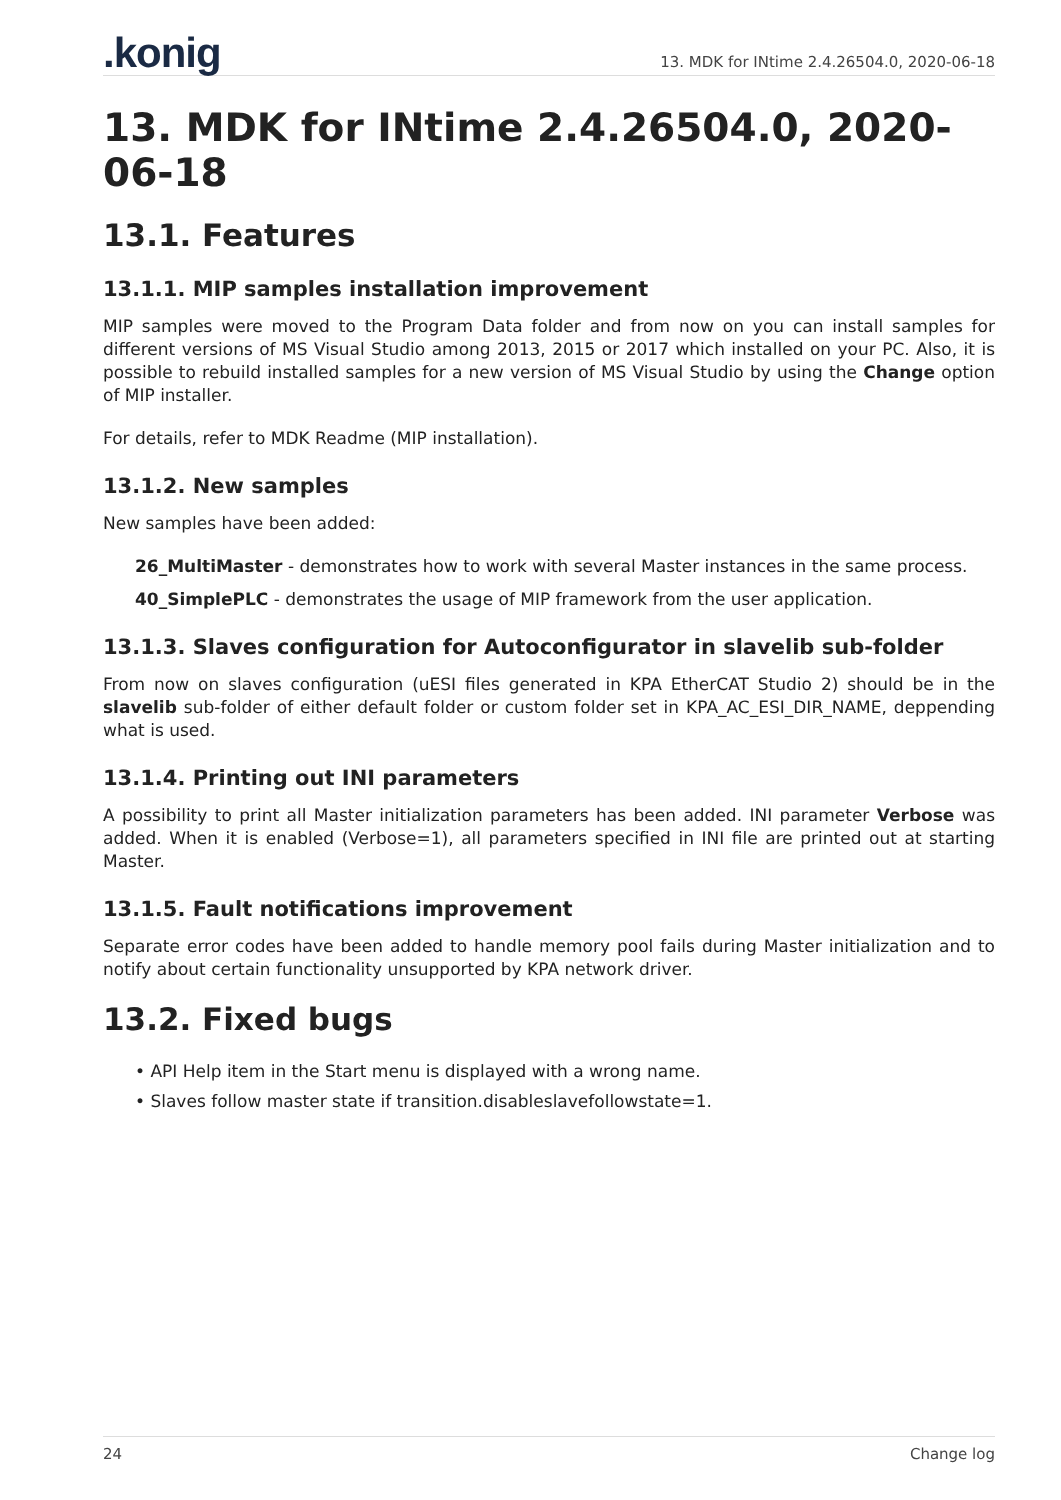.konig 13. MDK for INtime 2.4.26504.0, 2020-06-18
13. MDK for INtime 2.4.26504.0, 2020-06-18
13.1. Features
13.1.1. MIP samples installation improvement
MIP samples were moved to the Program Data folder and from now on you can install samples for different versions of MS Visual Studio among 2013, 2015 or 2017 which installed on your PC. Also, it is possible to rebuild installed samples for a new version of MS Visual Studio by using the Change option of MIP installer.
For details, refer to MDK Readme (MIP installation).
13.1.2. New samples
New samples have been added:
26_MultiMaster - demonstrates how to work with several Master instances in the same process.
40_SimplePLC - demonstrates the usage of MIP framework from the user application.
13.1.3. Slaves configuration for Autoconfigurator in slavelib sub-folder
From now on slaves configuration (uESI files generated in KPA EtherCAT Studio 2) should be in the slavelib sub-folder of either default folder or custom folder set in KPA_AC_ESI_DIR_NAME, deppending what is used.
13.1.4. Printing out INI parameters
A possibility to print all Master initialization parameters has been added. INI parameter Verbose was added. When it is enabled (Verbose=1), all parameters specified in INI file are printed out at starting Master.
13.1.5. Fault notifications improvement
Separate error codes have been added to handle memory pool fails during Master initialization and to notify about certain functionality unsupported by KPA network driver.
13.2. Fixed bugs
• API Help item in the Start menu is displayed with a wrong name.
• Slaves follow master state if transition.disableslavefollowstate=1.
24 Change log